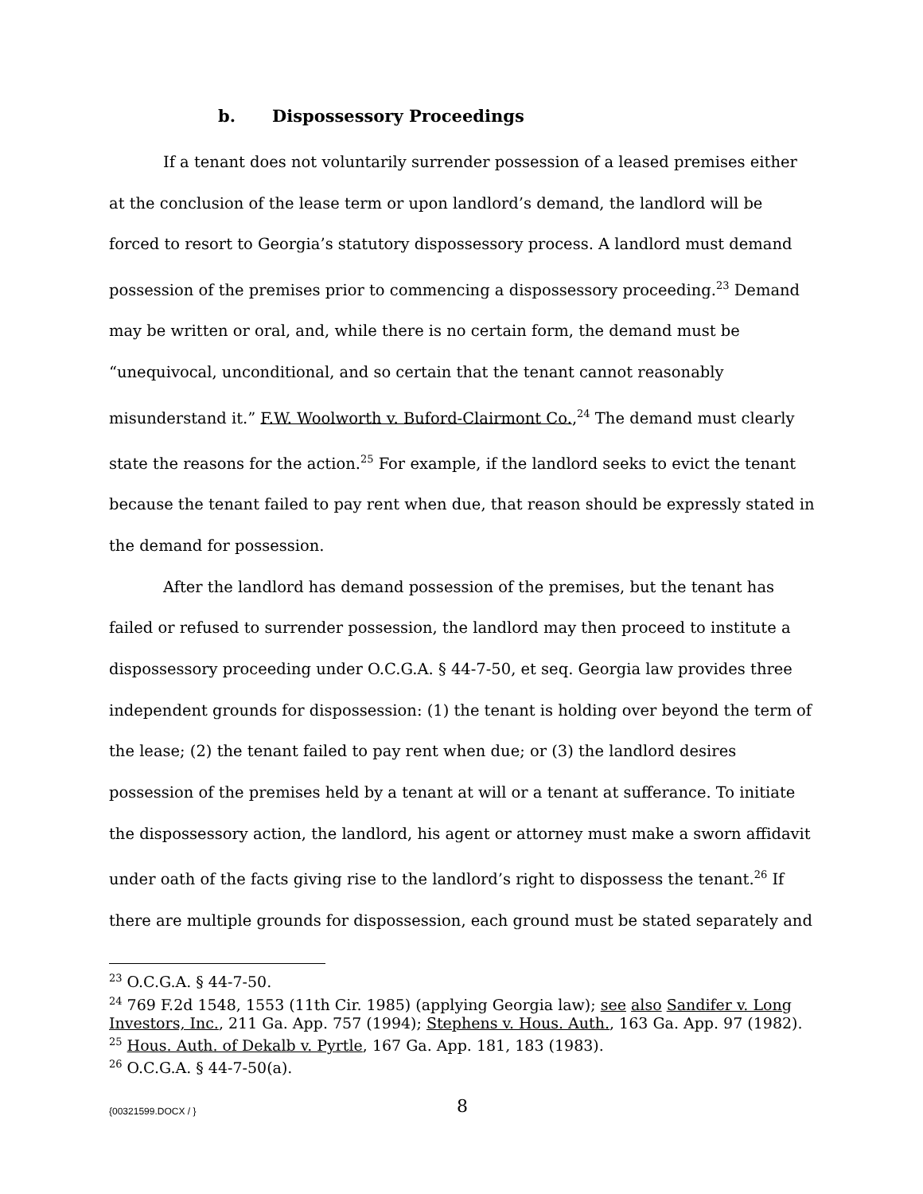b. Dispossessory Proceedings
If a tenant does not voluntarily surrender possession of a leased premises either at the conclusion of the lease term or upon landlord’s demand, the landlord will be forced to resort to Georgia’s statutory dispossessory process. A landlord must demand possession of the premises prior to commencing a dispossessory proceeding.<sup>23</sup> Demand may be written or oral, and, while there is no certain form, the demand must be “unequivocal, unconditional, and so certain that the tenant cannot reasonably misunderstand it.” F.W. Woolworth v. Buford-Clairmont Co.,<sup>24</sup> The demand must clearly state the reasons for the action.<sup>25</sup> For example, if the landlord seeks to evict the tenant because the tenant failed to pay rent when due, that reason should be expressly stated in the demand for possession.
After the landlord has demand possession of the premises, but the tenant has failed or refused to surrender possession, the landlord may then proceed to institute a dispossessory proceeding under O.C.G.A. § 44-7-50, et seq. Georgia law provides three independent grounds for dispossession: (1) the tenant is holding over beyond the term of the lease; (2) the tenant failed to pay rent when due; or (3) the landlord desires possession of the premises held by a tenant at will or a tenant at sufferance. To initiate the dispossessory action, the landlord, his agent or attorney must make a sworn affidavit under oath of the facts giving rise to the landlord’s right to dispossess the tenant.<sup>26</sup> If there are multiple grounds for dispossession, each ground must be stated separately and
<sup>23</sup> O.C.G.A. § 44-7-50.
<sup>24</sup> 769 F.2d 1548, 1553 (11th Cir. 1985) (applying Georgia law); see also Sandifer v. Long Investors, Inc., 211 Ga. App. 757 (1994); Stephens v. Hous. Auth., 163 Ga. App. 97 (1982).
<sup>25</sup> Hous. Auth. of Dekalb v. Pyrtle, 167 Ga. App. 181, 183 (1983).
<sup>26</sup> O.C.G.A. § 44-7-50(a).
{00321599.DOCX / } 8